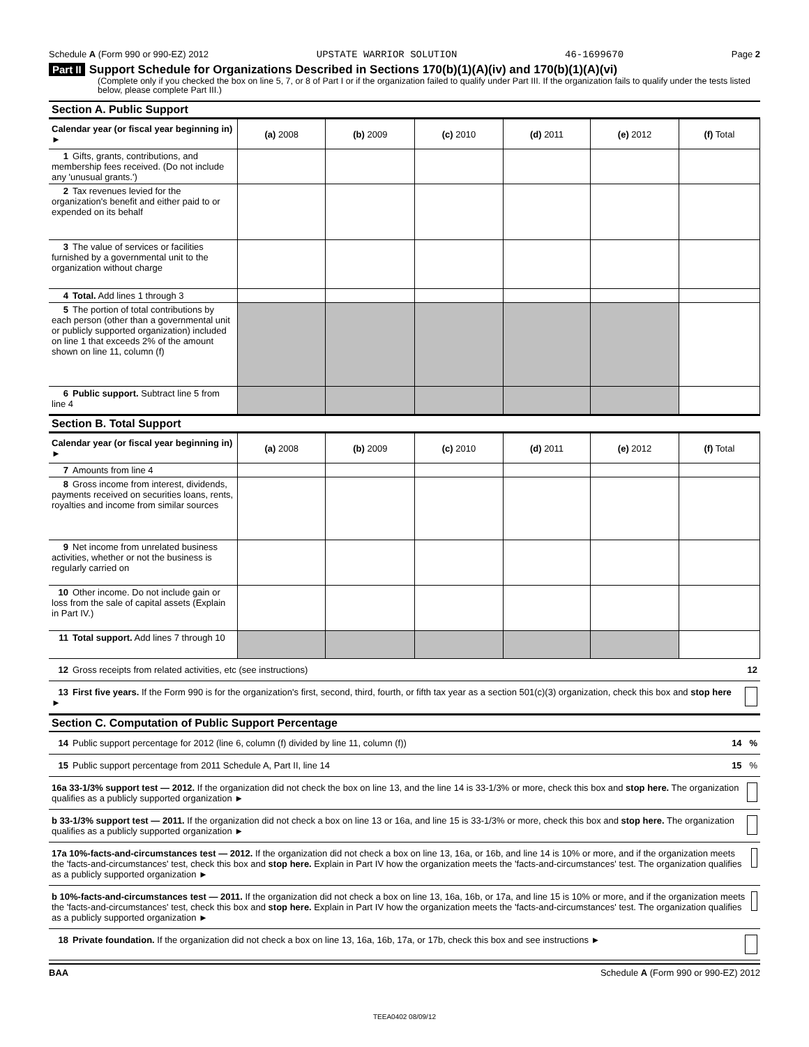Schedule A (Form 990 or 990-EZ) 2012 UPSTATE WARRIOR SOLUTION 46-1699670 Page 2
Part II Support Schedule for Organizations Described in Sections 170(b)(1)(A)(iv) and 170(b)(1)(A)(vi)
(Complete only if you checked the box on line 5, 7, or 8 of Part I or if the organization failed to qualify under Part III. If the organization fails to qualify under the tests listed below, please complete Part III.)
Section A. Public Support
| Calendar year (or fiscal year beginning in) ► | (a) 2008 | (b) 2009 | (c) 2010 | (d) 2011 | (e) 2012 | (f) Total |
| --- | --- | --- | --- | --- | --- | --- |
| 1 Gifts, grants, contributions, and membership fees received. (Do not include any 'unusual grants.') | | | | | | |
| 2 Tax revenues levied for the organization's benefit and either paid to or expended on its behalf | | | | | | |
| 3 The value of services or facilities furnished by a governmental unit to the organization without charge | | | | | | |
| 4 Total. Add lines 1 through 3 | | | | | | |
| 5 The portion of total contributions by each person (other than a governmental unit or publicly supported organization) included on line 1 that exceeds 2% of the amount shown on line 11, column (f) | | | | | | |
| 6 Public support. Subtract line 5 from line 4 | | | | | | |
Section B. Total Support
| Calendar year (or fiscal year beginning in) ► | (a) 2008 | (b) 2009 | (c) 2010 | (d) 2011 | (e) 2012 | (f) Total |
| --- | --- | --- | --- | --- | --- | --- |
| 7 Amounts from line 4 | | | | | | |
| 8 Gross income from interest, dividends, payments received on securities loans, rents, royalties and income from similar sources | | | | | | |
| 9 Net income from unrelated business activities, whether or not the business is regularly carried on | | | | | | |
| 10 Other income. Do not include gain or loss from the sale of capital assets (Explain in Part IV.) | | | | | | |
| 11 Total support. Add lines 7 through 10 | | | | | | |
12 Gross receipts from related activities, etc (see instructions) 12
13 First five years. If the Form 990 is for the organization's first, second, third, fourth, or fifth tax year as a section 501(c)(3) organization, check this box and stop here ►
Section C. Computation of Public Support Percentage
14 Public support percentage for 2012 (line 6, column (f) divided by line 11, column (f)) 14 %
15 Public support percentage from 2011 Schedule A, Part II, line 14 15 %
16a 33-1/3% support test — 2012. If the organization did not check the box on line 13, and the line 14 is 33-1/3% or more, check this box and stop here. The organization qualifies as a publicly supported organization ►
b 33-1/3% support test — 2011. If the organization did not check a box on line 13 or 16a, and line 15 is 33-1/3% or more, check this box and stop here. The organization qualifies as a publicly supported organization ►
17a 10%-facts-and-circumstances test — 2012. If the organization did not check a box on line 13, 16a, or 16b, and line 14 is 10% or more, and if the organization meets the 'facts-and-circumstances' test, check this box and stop here. Explain in Part IV how the organization meets the 'facts-and-circumstances' test. The organization qualifies as a publicly supported organization ►
b 10%-facts-and-circumstances test — 2011. If the organization did not check a box on line 13, 16a, 16b, or 17a, and line 15 is 10% or more, and if the organization meets the 'facts-and-circumstances' test, check this box and stop here. Explain in Part IV how the organization meets the 'facts-and-circumstances' test. The organization qualifies as a publicly supported organization ►
18 Private foundation. If the organization did not check a box on line 13, 16a, 16b, 17a, or 17b, check this box and see instructions ►
BAA Schedule A (Form 990 or 990-EZ) 2012
TEEA0402 08/09/12